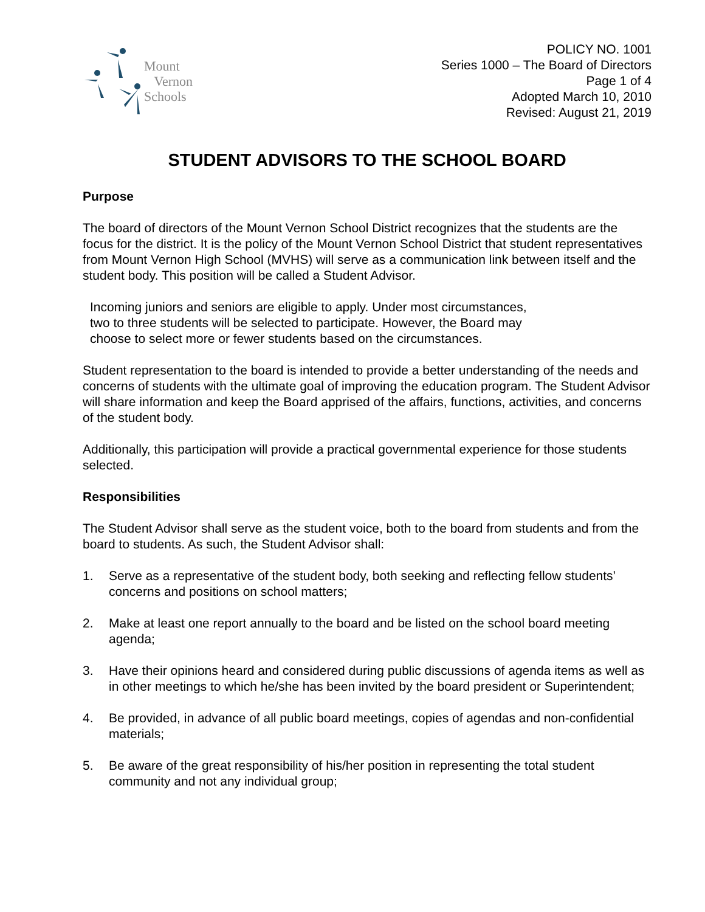Mount
Vernon
Schools
POLICY NO. 1001
Series 1000 – The Board of Directors
Page 1 of 4
Adopted March 10, 2010
Revised: August 21, 2019
STUDENT ADVISORS TO THE SCHOOL BOARD
Purpose
The board of directors of the Mount Vernon School District recognizes that the students are the focus for the district. It is the policy of the Mount Vernon School District that student representatives from Mount Vernon High School (MVHS) will serve as a communication link between itself and the student body. This position will be called a Student Advisor.
Incoming juniors and seniors are eligible to apply. Under most circumstances,
two to three students will be selected to participate. However, the Board may
choose to select more or fewer students based on the circumstances.
Student representation to the board is intended to provide a better understanding of the needs and concerns of students with the ultimate goal of improving the education program. The Student Advisor will share information and keep the Board apprised of the affairs, functions, activities, and concerns of the student body.
Additionally, this participation will provide a practical governmental experience for those students selected.
Responsibilities
The Student Advisor shall serve as the student voice, both to the board from students and from the board to students. As such, the Student Advisor shall:
1. Serve as a representative of the student body, both seeking and reflecting fellow students’ concerns and positions on school matters;
2. Make at least one report annually to the board and be listed on the school board meeting agenda;
3. Have their opinions heard and considered during public discussions of agenda items as well as in other meetings to which he/she has been invited by the board president or Superintendent;
4. Be provided, in advance of all public board meetings, copies of agendas and non-confidential materials;
5. Be aware of the great responsibility of his/her position in representing the total student community and not any individual group;